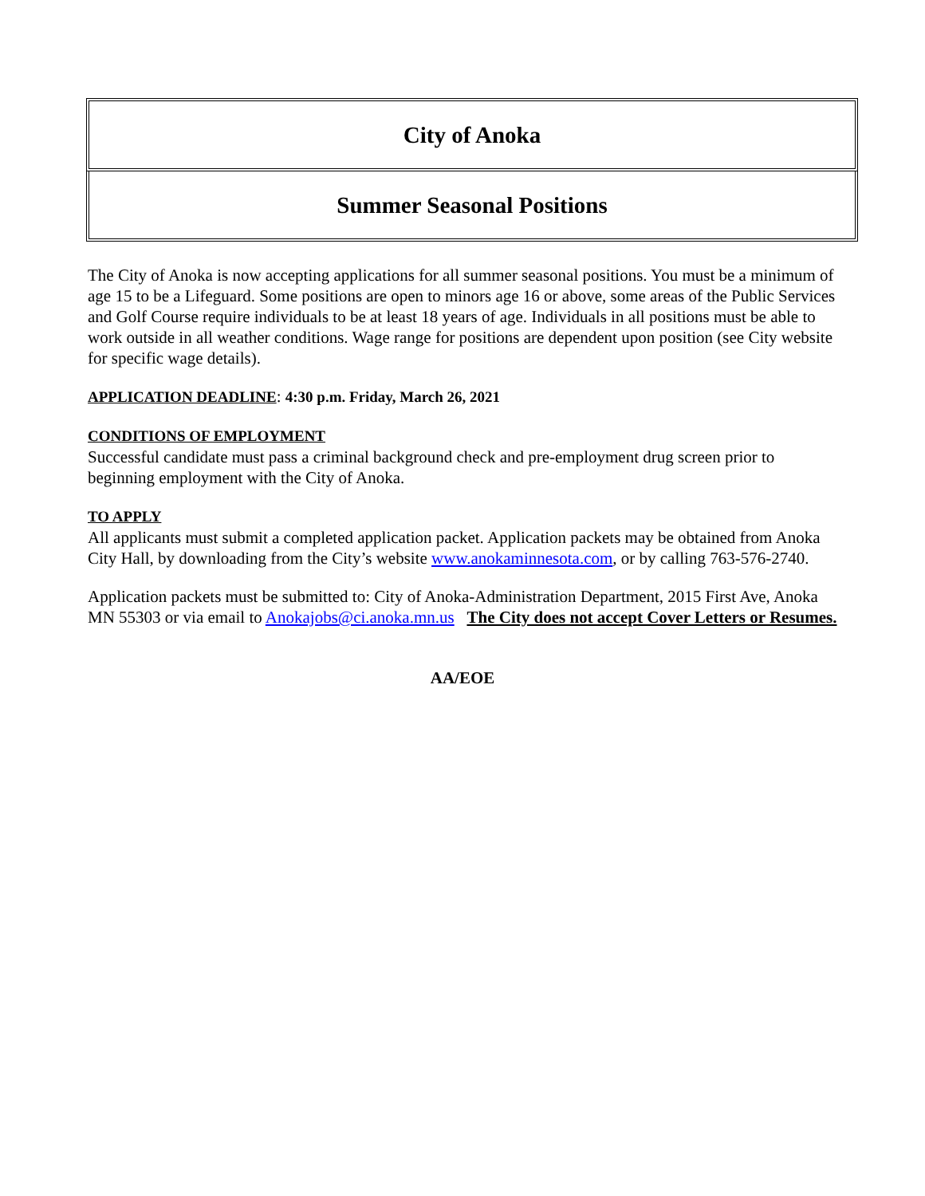City of Anoka
Summer Seasonal Positions
The City of Anoka is now accepting applications for all summer seasonal positions. You must be a minimum of age 15 to be a Lifeguard. Some positions are open to minors age 16 or above, some areas of the Public Services and Golf Course require individuals to be at least 18 years of age. Individuals in all positions must be able to work outside in all weather conditions. Wage range for positions are dependent upon position (see City website for specific wage details).
APPLICATION DEADLINE: 4:30 p.m. Friday, March 26, 2021
CONDITIONS OF EMPLOYMENT
Successful candidate must pass a criminal background check and pre-employment drug screen prior to beginning employment with the City of Anoka.
TO APPLY
All applicants must submit a completed application packet. Application packets may be obtained from Anoka City Hall, by downloading from the City’s website www.anokaminnesota.com, or by calling 763-576-2740.
Application packets must be submitted to: City of Anoka-Administration Department, 2015 First Ave, Anoka MN 55303 or via email to Anokajobs@ci.anoka.mn.us The City does not accept Cover Letters or Resumes.
AA/EOE